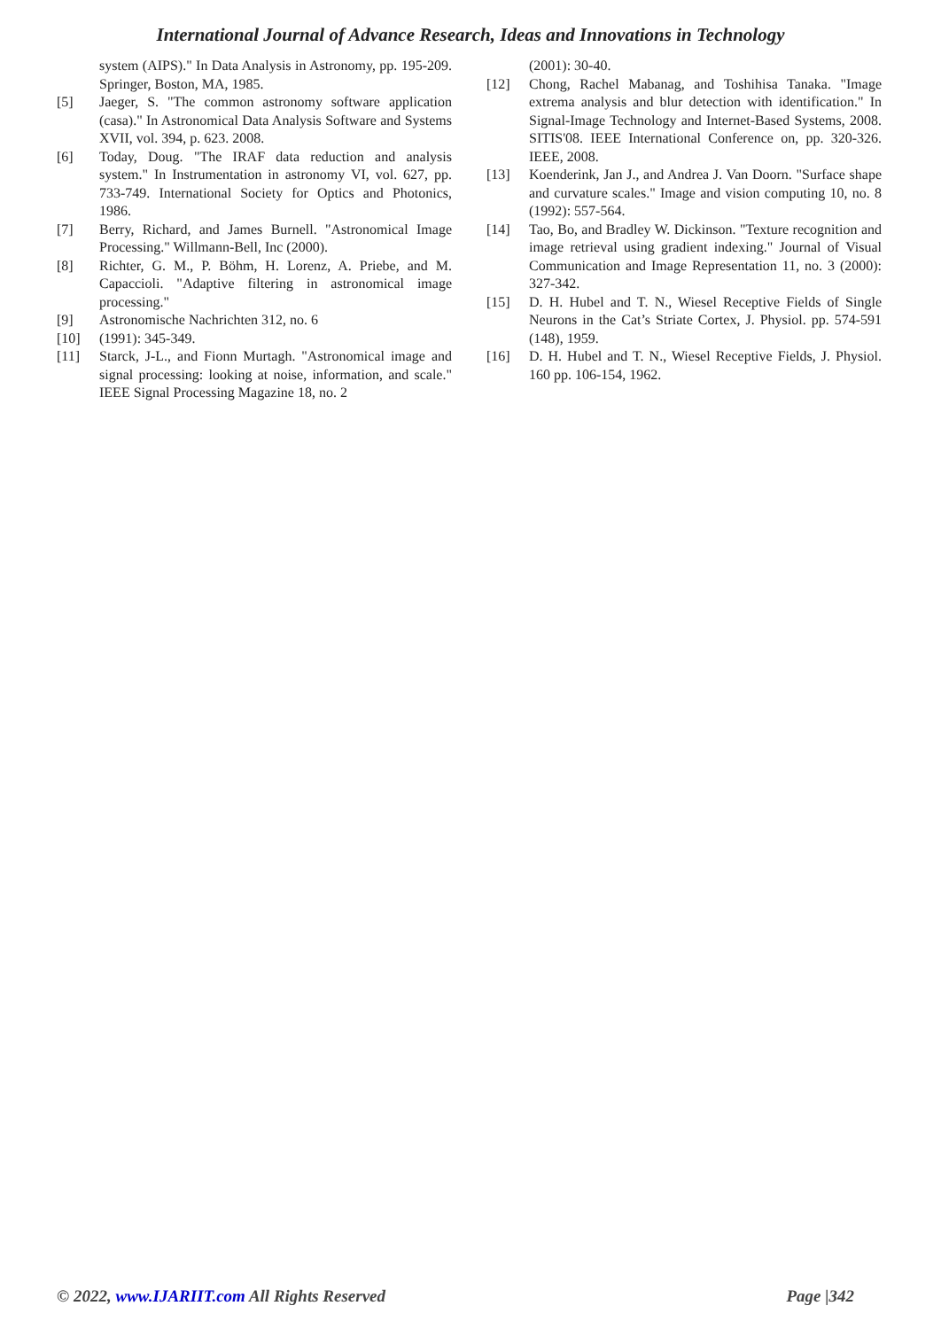International Journal of Advance Research, Ideas and Innovations in Technology
system (AIPS)." In Data Analysis in Astronomy, pp. 195-209. Springer, Boston, MA, 1985.
[5] Jaeger, S. "The common astronomy software application (casa)." In Astronomical Data Analysis Software and Systems XVII, vol. 394, p. 623. 2008.
[6] Today, Doug. "The IRAF data reduction and analysis system." In Instrumentation in astronomy VI, vol. 627, pp. 733-749. International Society for Optics and Photonics, 1986.
[7] Berry, Richard, and James Burnell. "Astronomical Image Processing." Willmann-Bell, Inc (2000).
[8] Richter, G. M., P. Böhm, H. Lorenz, A. Priebe, and M. Capaccioli. "Adaptive filtering in astronomical image processing."
[9] Astronomische Nachrichten 312, no. 6
[10] (1991): 345-349.
[11] Starck, J-L., and Fionn Murtagh. "Astronomical image and signal processing: looking at noise, information, and scale." IEEE Signal Processing Magazine 18, no. 2
(2001): 30-40.
[12] Chong, Rachel Mabanag, and Toshihisa Tanaka. "Image extrema analysis and blur detection with identification." In Signal-Image Technology and Internet-Based Systems, 2008. SITIS'08. IEEE International Conference on, pp. 320-326. IEEE, 2008.
[13] Koenderink, Jan J., and Andrea J. Van Doorn. "Surface shape and curvature scales." Image and vision computing 10, no. 8 (1992): 557-564.
[14] Tao, Bo, and Bradley W. Dickinson. "Texture recognition and image retrieval using gradient indexing." Journal of Visual Communication and Image Representation 11, no. 3 (2000): 327-342.
[15] D. H. Hubel and T. N., Wiesel Receptive Fields of Single Neurons in the Cat’s Striate Cortex, J. Physiol. pp. 574-591 (148), 1959.
[16] D. H. Hubel and T. N., Wiesel Receptive Fields, J. Physiol. 160 pp. 106-154, 1962.
© 2022, www.IJARIIT.com All Rights Reserved Page |342